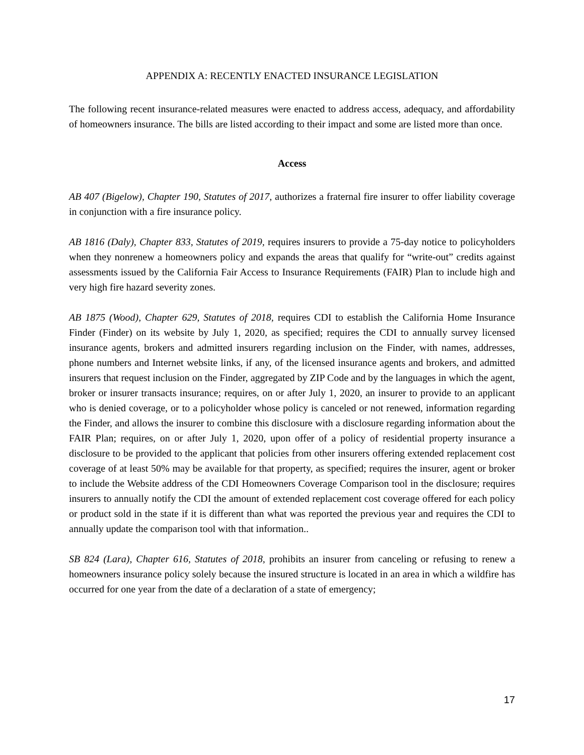APPENDIX A: RECENTLY ENACTED INSURANCE LEGISLATION
The following recent insurance-related measures were enacted to address access, adequacy, and affordability of homeowners insurance. The bills are listed according to their impact and some are listed more than once.
Access
AB 407 (Bigelow), Chapter 190, Statutes of 2017, authorizes a fraternal fire insurer to offer liability coverage in conjunction with a fire insurance policy.
AB 1816 (Daly), Chapter 833, Statutes of 2019, requires insurers to provide a 75-day notice to policyholders when they nonrenew a homeowners policy and expands the areas that qualify for “write-out” credits against assessments issued by the California Fair Access to Insurance Requirements (FAIR) Plan to include high and very high fire hazard severity zones.
AB 1875 (Wood), Chapter 629, Statutes of 2018, requires CDI to establish the California Home Insurance Finder (Finder) on its website by July 1, 2020, as specified; requires the CDI to annually survey licensed insurance agents, brokers and admitted insurers regarding inclusion on the Finder, with names, addresses, phone numbers and Internet website links, if any, of the licensed insurance agents and brokers, and admitted insurers that request inclusion on the Finder, aggregated by ZIP Code and by the languages in which the agent, broker or insurer transacts insurance; requires, on or after July 1, 2020, an insurer to provide to an applicant who is denied coverage, or to a policyholder whose policy is canceled or not renewed, information regarding the Finder, and allows the insurer to combine this disclosure with a disclosure regarding information about the FAIR Plan; requires, on or after July 1, 2020, upon offer of a policy of residential property insurance a disclosure to be provided to the applicant that policies from other insurers offering extended replacement cost coverage of at least 50% may be available for that property, as specified; requires the insurer, agent or broker to include the Website address of the CDI Homeowners Coverage Comparison tool in the disclosure; requires insurers to annually notify the CDI the amount of extended replacement cost coverage offered for each policy or product sold in the state if it is different than what was reported the previous year and requires the CDI to annually update the comparison tool with that information..
SB 824 (Lara), Chapter 616, Statutes of 2018, prohibits an insurer from canceling or refusing to renew a homeowners insurance policy solely because the insured structure is located in an area in which a wildfire has occurred for one year from the date of a declaration of a state of emergency;
17